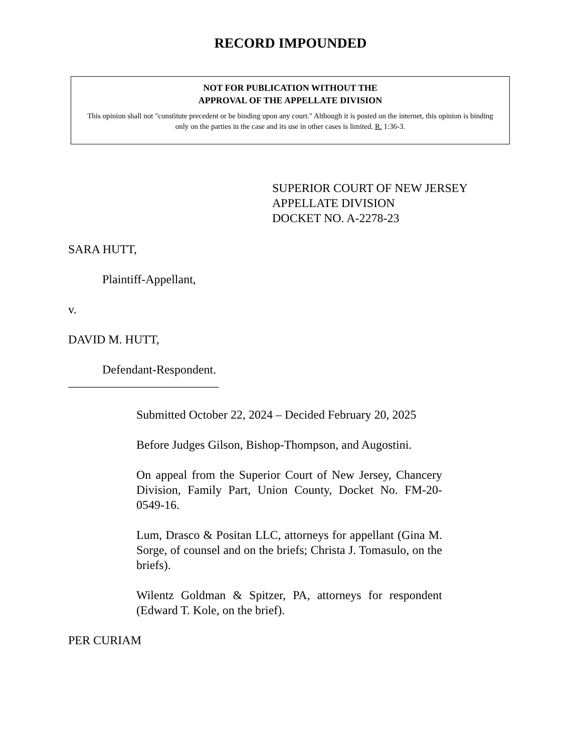RECORD IMPOUNDED
NOT FOR PUBLICATION WITHOUT THE
APPROVAL OF THE APPELLATE DIVISION
This opinion shall not "constitute precedent or be binding upon any court." Although it is posted on the internet, this opinion is binding only on the parties in the case and its use in other cases is limited. R. 1:36-3.
SUPERIOR COURT OF NEW JERSEY
APPELLATE DIVISION
DOCKET NO. A-2278-23
SARA HUTT,
Plaintiff-Appellant,
v.
DAVID M. HUTT,
Defendant-Respondent.
_________________________
Submitted October 22, 2024 – Decided February 20, 2025
Before Judges Gilson, Bishop-Thompson, and Augostini.
On appeal from the Superior Court of New Jersey, Chancery Division, Family Part, Union County, Docket No. FM-20-0549-16.
Lum, Drasco & Positan LLC, attorneys for appellant (Gina M. Sorge, of counsel and on the briefs; Christa J. Tomasulo, on the briefs).
Wilentz Goldman & Spitzer, PA, attorneys for respondent (Edward T. Kole, on the brief).
PER CURIAM